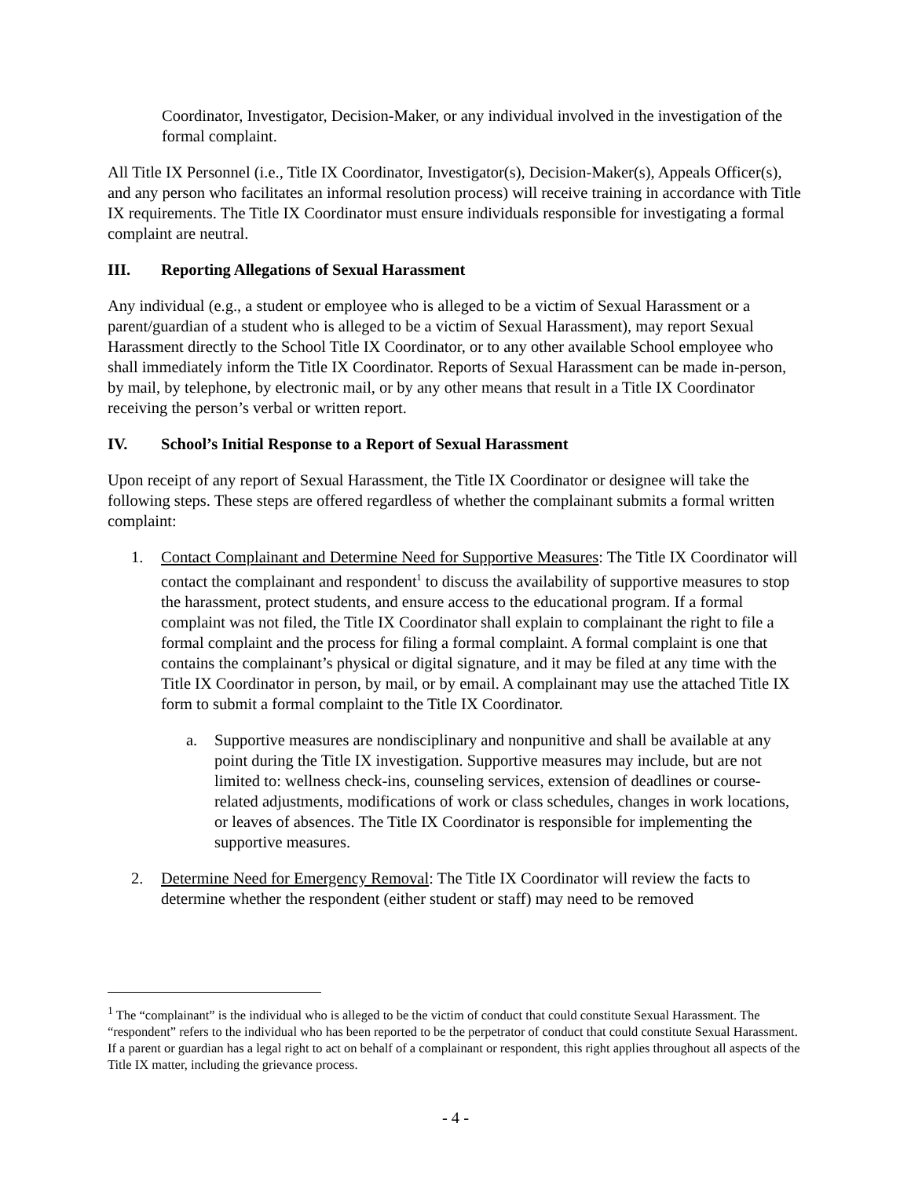Coordinator, Investigator, Decision-Maker, or any individual involved in the investigation of the formal complaint.
All Title IX Personnel (i.e., Title IX Coordinator, Investigator(s), Decision-Maker(s), Appeals Officer(s), and any person who facilitates an informal resolution process) will receive training in accordance with Title IX requirements. The Title IX Coordinator must ensure individuals responsible for investigating a formal complaint are neutral.
III. Reporting Allegations of Sexual Harassment
Any individual (e.g., a student or employee who is alleged to be a victim of Sexual Harassment or a parent/guardian of a student who is alleged to be a victim of Sexual Harassment), may report Sexual Harassment directly to the School Title IX Coordinator, or to any other available School employee who shall immediately inform the Title IX Coordinator. Reports of Sexual Harassment can be made in-person, by mail, by telephone, by electronic mail, or by any other means that result in a Title IX Coordinator receiving the person’s verbal or written report.
IV. School’s Initial Response to a Report of Sexual Harassment
Upon receipt of any report of Sexual Harassment, the Title IX Coordinator or designee will take the following steps. These steps are offered regardless of whether the complainant submits a formal written complaint:
1. Contact Complainant and Determine Need for Supportive Measures: The Title IX Coordinator will contact the complainant and respondent<sup>1</sup> to discuss the availability of supportive measures to stop the harassment, protect students, and ensure access to the educational program. If a formal complaint was not filed, the Title IX Coordinator shall explain to complainant the right to file a formal complaint and the process for filing a formal complaint. A formal complaint is one that contains the complainant’s physical or digital signature, and it may be filed at any time with the Title IX Coordinator in person, by mail, or by email. A complainant may use the attached Title IX form to submit a formal complaint to the Title IX Coordinator.
a. Supportive measures are nondisciplinary and nonpunitive and shall be available at any point during the Title IX investigation. Supportive measures may include, but are not limited to: wellness check-ins, counseling services, extension of deadlines or course-related adjustments, modifications of work or class schedules, changes in work locations, or leaves of absences. The Title IX Coordinator is responsible for implementing the supportive measures.
2. Determine Need for Emergency Removal: The Title IX Coordinator will review the facts to determine whether the respondent (either student or staff) may need to be removed
<sup>1</sup> The “complainant” is the individual who is alleged to be the victim of conduct that could constitute Sexual Harassment. The “respondent” refers to the individual who has been reported to be the perpetrator of conduct that could constitute Sexual Harassment. If a parent or guardian has a legal right to act on behalf of a complainant or respondent, this right applies throughout all aspects of the Title IX matter, including the grievance process.
- 4 -